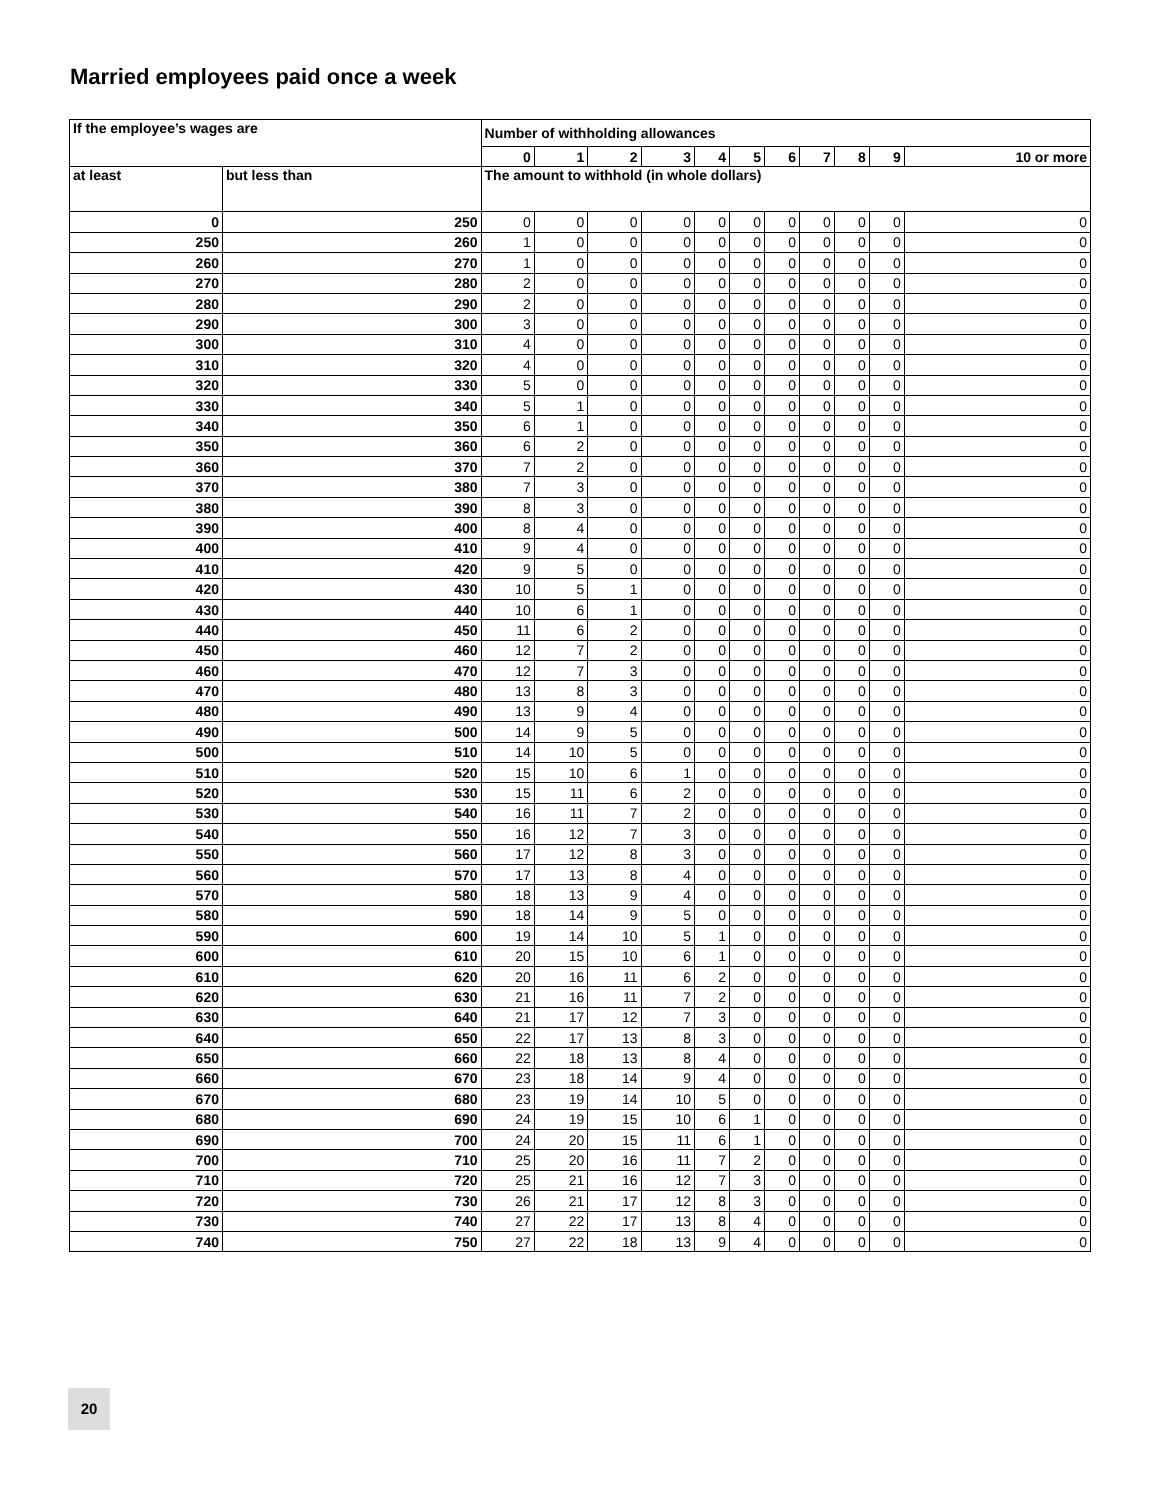Married employees paid once a week
| If the employee’s wages are | | Number of withholding allowances | | | | | | | | | | |
| --- | --- | --- | --- | --- | --- | --- | --- | --- | --- | --- | --- | --- |
| | | 0 | 1 | 2 | 3 | 4 | 5 | 6 | 7 | 8 | 9 | 10 or more |
| at least | but less than | The amount to withhold (in whole dollars) | | | | | | | | | | |
| 0 | 250 | 0 | 0 | 0 | 0 | 0 | 0 | 0 | 0 | 0 | 0 | 0 |
| 250 | 260 | 1 | 0 | 0 | 0 | 0 | 0 | 0 | 0 | 0 | 0 | 0 |
| 260 | 270 | 1 | 0 | 0 | 0 | 0 | 0 | 0 | 0 | 0 | 0 | 0 |
| 270 | 280 | 2 | 0 | 0 | 0 | 0 | 0 | 0 | 0 | 0 | 0 | 0 |
| 280 | 290 | 2 | 0 | 0 | 0 | 0 | 0 | 0 | 0 | 0 | 0 | 0 |
| 290 | 300 | 3 | 0 | 0 | 0 | 0 | 0 | 0 | 0 | 0 | 0 | 0 |
| 300 | 310 | 4 | 0 | 0 | 0 | 0 | 0 | 0 | 0 | 0 | 0 | 0 |
| 310 | 320 | 4 | 0 | 0 | 0 | 0 | 0 | 0 | 0 | 0 | 0 | 0 |
| 320 | 330 | 5 | 0 | 0 | 0 | 0 | 0 | 0 | 0 | 0 | 0 | 0 |
| 330 | 340 | 5 | 1 | 0 | 0 | 0 | 0 | 0 | 0 | 0 | 0 | 0 |
| 340 | 350 | 6 | 1 | 0 | 0 | 0 | 0 | 0 | 0 | 0 | 0 | 0 |
| 350 | 360 | 6 | 2 | 0 | 0 | 0 | 0 | 0 | 0 | 0 | 0 | 0 |
| 360 | 370 | 7 | 2 | 0 | 0 | 0 | 0 | 0 | 0 | 0 | 0 | 0 |
| 370 | 380 | 7 | 3 | 0 | 0 | 0 | 0 | 0 | 0 | 0 | 0 | 0 |
| 380 | 390 | 8 | 3 | 0 | 0 | 0 | 0 | 0 | 0 | 0 | 0 | 0 |
| 390 | 400 | 8 | 4 | 0 | 0 | 0 | 0 | 0 | 0 | 0 | 0 | 0 |
| 400 | 410 | 9 | 4 | 0 | 0 | 0 | 0 | 0 | 0 | 0 | 0 | 0 |
| 410 | 420 | 9 | 5 | 0 | 0 | 0 | 0 | 0 | 0 | 0 | 0 | 0 |
| 420 | 430 | 10 | 5 | 1 | 0 | 0 | 0 | 0 | 0 | 0 | 0 | 0 |
| 430 | 440 | 10 | 6 | 1 | 0 | 0 | 0 | 0 | 0 | 0 | 0 | 0 |
| 440 | 450 | 11 | 6 | 2 | 0 | 0 | 0 | 0 | 0 | 0 | 0 | 0 |
| 450 | 460 | 12 | 7 | 2 | 0 | 0 | 0 | 0 | 0 | 0 | 0 | 0 |
| 460 | 470 | 12 | 7 | 3 | 0 | 0 | 0 | 0 | 0 | 0 | 0 | 0 |
| 470 | 480 | 13 | 8 | 3 | 0 | 0 | 0 | 0 | 0 | 0 | 0 | 0 |
| 480 | 490 | 13 | 9 | 4 | 0 | 0 | 0 | 0 | 0 | 0 | 0 | 0 |
| 490 | 500 | 14 | 9 | 5 | 0 | 0 | 0 | 0 | 0 | 0 | 0 | 0 |
| 500 | 510 | 14 | 10 | 5 | 0 | 0 | 0 | 0 | 0 | 0 | 0 | 0 |
| 510 | 520 | 15 | 10 | 6 | 1 | 0 | 0 | 0 | 0 | 0 | 0 | 0 |
| 520 | 530 | 15 | 11 | 6 | 2 | 0 | 0 | 0 | 0 | 0 | 0 | 0 |
| 530 | 540 | 16 | 11 | 7 | 2 | 0 | 0 | 0 | 0 | 0 | 0 | 0 |
| 540 | 550 | 16 | 12 | 7 | 3 | 0 | 0 | 0 | 0 | 0 | 0 | 0 |
| 550 | 560 | 17 | 12 | 8 | 3 | 0 | 0 | 0 | 0 | 0 | 0 | 0 |
| 560 | 570 | 17 | 13 | 8 | 4 | 0 | 0 | 0 | 0 | 0 | 0 | 0 |
| 570 | 580 | 18 | 13 | 9 | 4 | 0 | 0 | 0 | 0 | 0 | 0 | 0 |
| 580 | 590 | 18 | 14 | 9 | 5 | 0 | 0 | 0 | 0 | 0 | 0 | 0 |
| 590 | 600 | 19 | 14 | 10 | 5 | 1 | 0 | 0 | 0 | 0 | 0 | 0 |
| 600 | 610 | 20 | 15 | 10 | 6 | 1 | 0 | 0 | 0 | 0 | 0 | 0 |
| 610 | 620 | 20 | 16 | 11 | 6 | 2 | 0 | 0 | 0 | 0 | 0 | 0 |
| 620 | 630 | 21 | 16 | 11 | 7 | 2 | 0 | 0 | 0 | 0 | 0 | 0 |
| 630 | 640 | 21 | 17 | 12 | 7 | 3 | 0 | 0 | 0 | 0 | 0 | 0 |
| 640 | 650 | 22 | 17 | 13 | 8 | 3 | 0 | 0 | 0 | 0 | 0 | 0 |
| 650 | 660 | 22 | 18 | 13 | 8 | 4 | 0 | 0 | 0 | 0 | 0 | 0 |
| 660 | 670 | 23 | 18 | 14 | 9 | 4 | 0 | 0 | 0 | 0 | 0 | 0 |
| 670 | 680 | 23 | 19 | 14 | 10 | 5 | 0 | 0 | 0 | 0 | 0 | 0 |
| 680 | 690 | 24 | 19 | 15 | 10 | 6 | 1 | 0 | 0 | 0 | 0 | 0 |
| 690 | 700 | 24 | 20 | 15 | 11 | 6 | 1 | 0 | 0 | 0 | 0 | 0 |
| 700 | 710 | 25 | 20 | 16 | 11 | 7 | 2 | 0 | 0 | 0 | 0 | 0 |
| 710 | 720 | 25 | 21 | 16 | 12 | 7 | 3 | 0 | 0 | 0 | 0 | 0 |
| 720 | 730 | 26 | 21 | 17 | 12 | 8 | 3 | 0 | 0 | 0 | 0 | 0 |
| 730 | 740 | 27 | 22 | 17 | 13 | 8 | 4 | 0 | 0 | 0 | 0 | 0 |
| 740 | 750 | 27 | 22 | 18 | 13 | 9 | 4 | 0 | 0 | 0 | 0 | 0 |
20